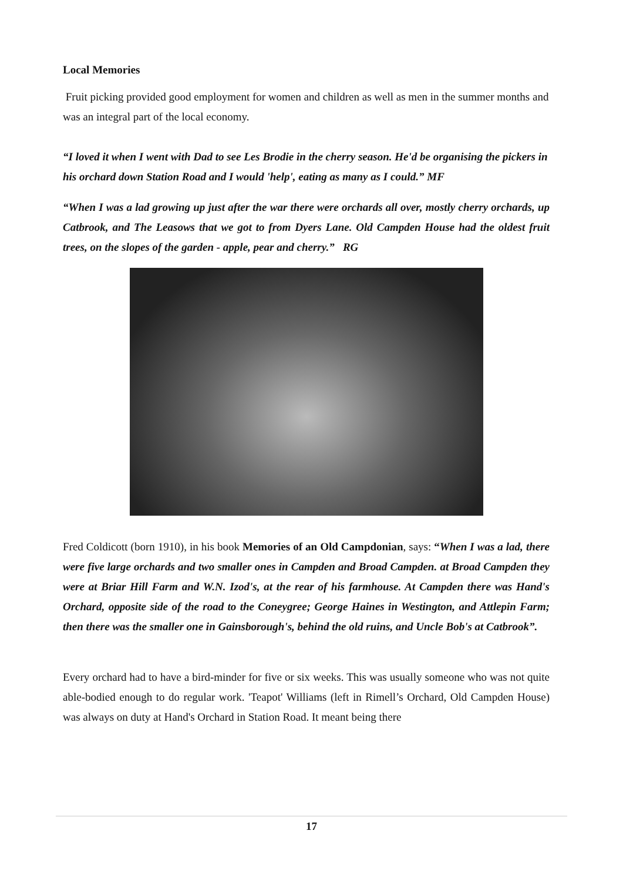Local Memories
Fruit picking provided good employment for women and children as well as men in the summer months and was an integral part of the local economy.
“I loved it when I went with Dad to see Les Brodie in the cherry season. He'd be organising the pickers in his orchard down Station Road and I would 'help', eating as many as I could.” MF
“When I was a lad growing up just after the war there were orchards all over, mostly cherry orchards, up Catbrook, and The Leasows that we got to from Dyers Lane. Old Campden House had the oldest fruit trees, on the slopes of the garden - apple, pear and cherry.” RG
Fred Coldicott (born 1910), in his book Memories of an Old Campdonian, says: “When I was a lad, there were five large orchards and two smaller ones in Campden and Broad Campden. at Broad Campden they were at Briar Hill Farm and W.N. Izod's, at the rear of his farmhouse. At Campden there was Hand's Orchard, opposite side of the road to the Coneygree; George Haines in Westington, and Attlepin Farm; then there was the smaller one in Gainsborough's, behind the old ruins, and Uncle Bob's at Catbrook”.
Every orchard had to have a bird-minder for five or six weeks. This was usually someone who was not quite able-bodied enough to do regular work. 'Teapot' Williams (left in Rimell’s Orchard, Old Campden House) was always on duty at Hand's Orchard in Station Road. It meant being there
17